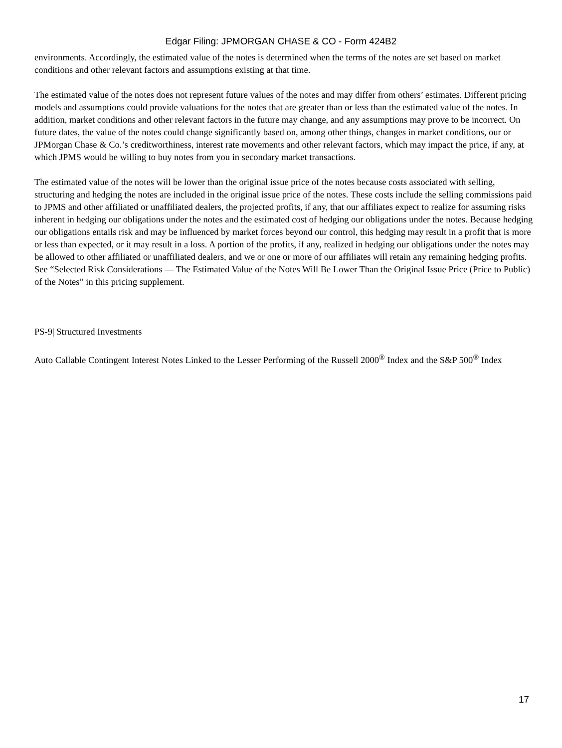Edgar Filing: JPMORGAN CHASE & CO - Form 424B2
environments. Accordingly, the estimated value of the notes is determined when the terms of the notes are set based on market conditions and other relevant factors and assumptions existing at that time.
The estimated value of the notes does not represent future values of the notes and may differ from others’ estimates. Different pricing models and assumptions could provide valuations for the notes that are greater than or less than the estimated value of the notes. In addition, market conditions and other relevant factors in the future may change, and any assumptions may prove to be incorrect. On future dates, the value of the notes could change significantly based on, among other things, changes in market conditions, our or JPMorgan Chase & Co.’s creditworthiness, interest rate movements and other relevant factors, which may impact the price, if any, at which JPMS would be willing to buy notes from you in secondary market transactions.
The estimated value of the notes will be lower than the original issue price of the notes because costs associated with selling, structuring and hedging the notes are included in the original issue price of the notes. These costs include the selling commissions paid to JPMS and other affiliated or unaffiliated dealers, the projected profits, if any, that our affiliates expect to realize for assuming risks inherent in hedging our obligations under the notes and the estimated cost of hedging our obligations under the notes. Because hedging our obligations entails risk and may be influenced by market forces beyond our control, this hedging may result in a profit that is more or less than expected, or it may result in a loss. A portion of the profits, if any, realized in hedging our obligations under the notes may be allowed to other affiliated or unaffiliated dealers, and we or one or more of our affiliates will retain any remaining hedging profits. See “Selected Risk Considerations — The Estimated Value of the Notes Will Be Lower Than the Original Issue Price (Price to Public) of the Notes” in this pricing supplement.
PS-9| Structured Investments
Auto Callable Contingent Interest Notes Linked to the Lesser Performing of the Russell 2000<sup>®</sup> Index and the S&P 500<sup>®</sup> Index
17